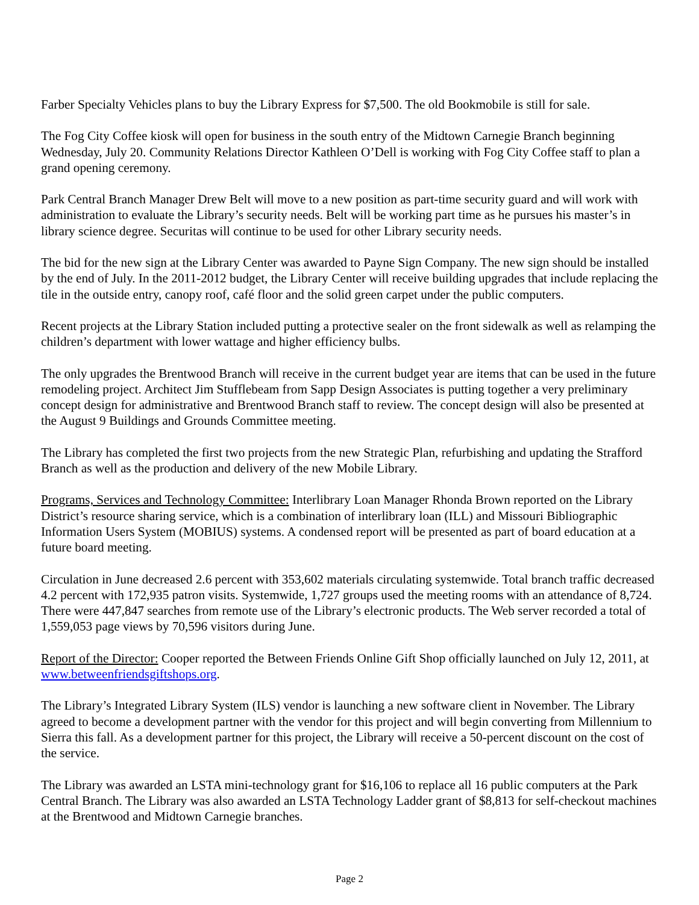Farber Specialty Vehicles plans to buy the Library Express for $7,500. The old Bookmobile is still for sale.
The Fog City Coffee kiosk will open for business in the south entry of the Midtown Carnegie Branch beginning Wednesday, July 20. Community Relations Director Kathleen O’Dell is working with Fog City Coffee staff to plan a grand opening ceremony.
Park Central Branch Manager Drew Belt will move to a new position as part-time security guard and will work with administration to evaluate the Library’s security needs. Belt will be working part time as he pursues his master’s in library science degree. Securitas will continue to be used for other Library security needs.
The bid for the new sign at the Library Center was awarded to Payne Sign Company. The new sign should be installed by the end of July. In the 2011-2012 budget, the Library Center will receive building upgrades that include replacing the tile in the outside entry, canopy roof, café floor and the solid green carpet under the public computers.
Recent projects at the Library Station included putting a protective sealer on the front sidewalk as well as relamping the children’s department with lower wattage and higher efficiency bulbs.
The only upgrades the Brentwood Branch will receive in the current budget year are items that can be used in the future remodeling project. Architect Jim Stufflebeam from Sapp Design Associates is putting together a very preliminary concept design for administrative and Brentwood Branch staff to review. The concept design will also be presented at the August 9 Buildings and Grounds Committee meeting.
The Library has completed the first two projects from the new Strategic Plan, refurbishing and updating the Strafford Branch as well as the production and delivery of the new Mobile Library.
Programs, Services and Technology Committee: Interlibrary Loan Manager Rhonda Brown reported on the Library District’s resource sharing service, which is a combination of interlibrary loan (ILL) and Missouri Bibliographic Information Users System (MOBIUS) systems. A condensed report will be presented as part of board education at a future board meeting.
Circulation in June decreased 2.6 percent with 353,602 materials circulating systemwide. Total branch traffic decreased 4.2 percent with 172,935 patron visits. Systemwide, 1,727 groups used the meeting rooms with an attendance of 8,724. There were 447,847 searches from remote use of the Library’s electronic products. The Web server recorded a total of 1,559,053 page views by 70,596 visitors during June.
Report of the Director: Cooper reported the Between Friends Online Gift Shop officially launched on July 12, 2011, at www.betweenfriendsgiftshops.org.
The Library’s Integrated Library System (ILS) vendor is launching a new software client in November. The Library agreed to become a development partner with the vendor for this project and will begin converting from Millennium to Sierra this fall. As a development partner for this project, the Library will receive a 50-percent discount on the cost of the service.
The Library was awarded an LSTA mini-technology grant for $16,106 to replace all 16 public computers at the Park Central Branch. The Library was also awarded an LSTA Technology Ladder grant of $8,813 for self-checkout machines at the Brentwood and Midtown Carnegie branches.
Page 2